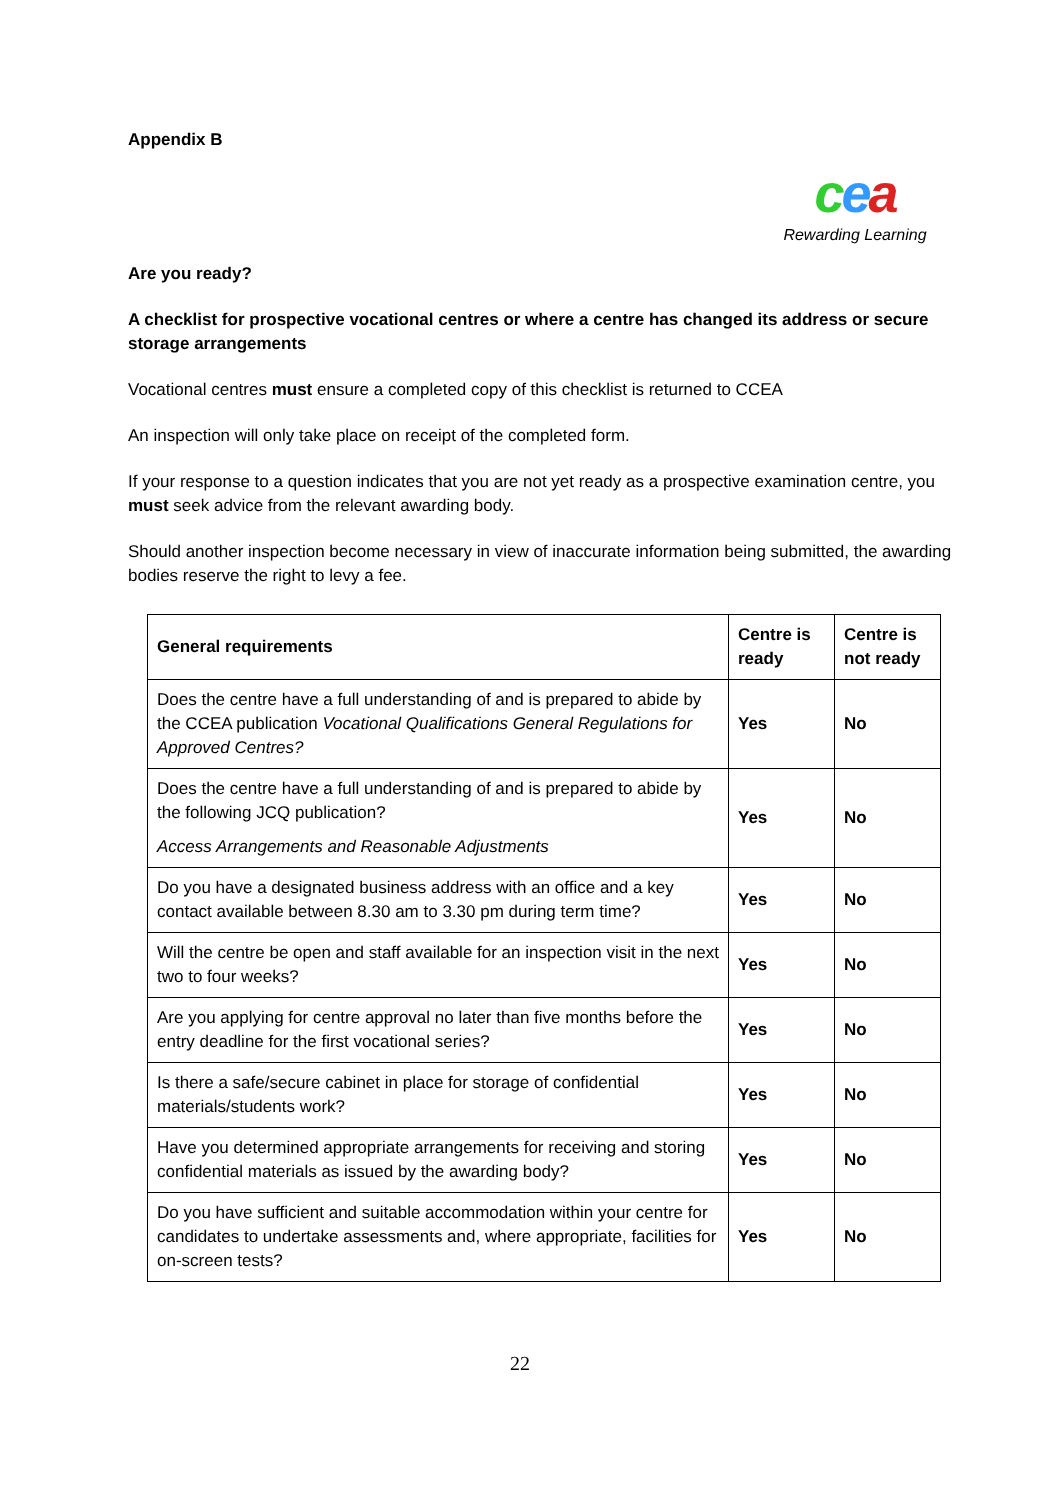Appendix B
cea
Rewarding Learning
Are you ready?
A checklist for prospective vocational centres or where a centre has changed its address or secure storage arrangements
Vocational centres must ensure a completed copy of this checklist is returned to CCEA
An inspection will only take place on receipt of the completed form.
If your response to a question indicates that you are not yet ready as a prospective examination centre, you must seek advice from the relevant awarding body.
Should another inspection become necessary in view of inaccurate information being submitted, the awarding bodies reserve the right to levy a fee.
| General requirements | Centre is ready | Centre is not ready |
| --- | --- | --- |
| Does the centre have a full understanding of and is prepared to abide by the CCEA publication Vocational Qualifications General Regulations for Approved Centres? | Yes | No |
| Does the centre have a full understanding of and is prepared to abide by the following JCQ publication? Access Arrangements and Reasonable Adjustments | Yes | No |
| Do you have a designated business address with an office and a key contact available between 8.30 am to 3.30 pm during term time? | Yes | No |
| Will the centre be open and staff available for an inspection visit in the next two to four weeks? | Yes | No |
| Are you applying for centre approval no later than five months before the entry deadline for the first vocational series? | Yes | No |
| Is there a safe/secure cabinet in place for storage of confidential materials/students work? | Yes | No |
| Have you determined appropriate arrangements for receiving and storing confidential materials as issued by the awarding body? | Yes | No |
| Do you have sufficient and suitable accommodation within your centre for candidates to undertake assessments and, where appropriate, facilities for on-screen tests? | Yes | No |
22